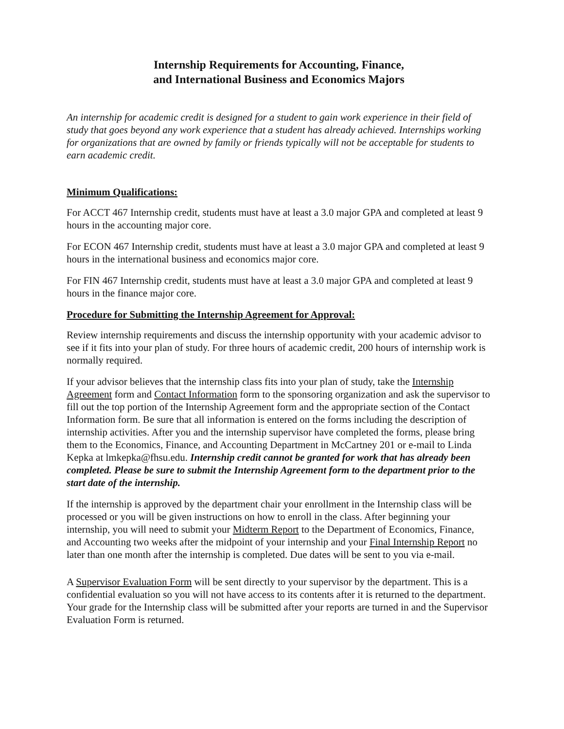Internship Requirements for Accounting, Finance,
and International Business and Economics Majors
An internship for academic credit is designed for a student to gain work experience in their field of study that goes beyond any work experience that a student has already achieved. Internships working for organizations that are owned by family or friends typically will not be acceptable for students to earn academic credit.
Minimum Qualifications:
For ACCT 467 Internship credit, students must have at least a 3.0 major GPA and completed at least 9 hours in the accounting major core.
For ECON 467 Internship credit, students must have at least a 3.0 major GPA and completed at least 9 hours in the international business and economics major core.
For FIN 467 Internship credit, students must have at least a 3.0 major GPA and completed at least 9 hours in the finance major core.
Procedure for Submitting the Internship Agreement for Approval:
Review internship requirements and discuss the internship opportunity with your academic advisor to see if it fits into your plan of study. For three hours of academic credit, 200 hours of internship work is normally required.
If your advisor believes that the internship class fits into your plan of study, take the Internship Agreement form and Contact Information form to the sponsoring organization and ask the supervisor to fill out the top portion of the Internship Agreement form and the appropriate section of the Contact Information form. Be sure that all information is entered on the forms including the description of internship activities. After you and the internship supervisor have completed the forms, please bring them to the Economics, Finance, and Accounting Department in McCartney 201 or e-mail to Linda Kepka at lmkepka@fhsu.edu. Internship credit cannot be granted for work that has already been completed. Please be sure to submit the Internship Agreement form to the department prior to the start date of the internship.
If the internship is approved by the department chair your enrollment in the Internship class will be processed or you will be given instructions on how to enroll in the class. After beginning your internship, you will need to submit your Midterm Report to the Department of Economics, Finance, and Accounting two weeks after the midpoint of your internship and your Final Internship Report no later than one month after the internship is completed. Due dates will be sent to you via e-mail.
A Supervisor Evaluation Form will be sent directly to your supervisor by the department. This is a confidential evaluation so you will not have access to its contents after it is returned to the department. Your grade for the Internship class will be submitted after your reports are turned in and the Supervisor Evaluation Form is returned.